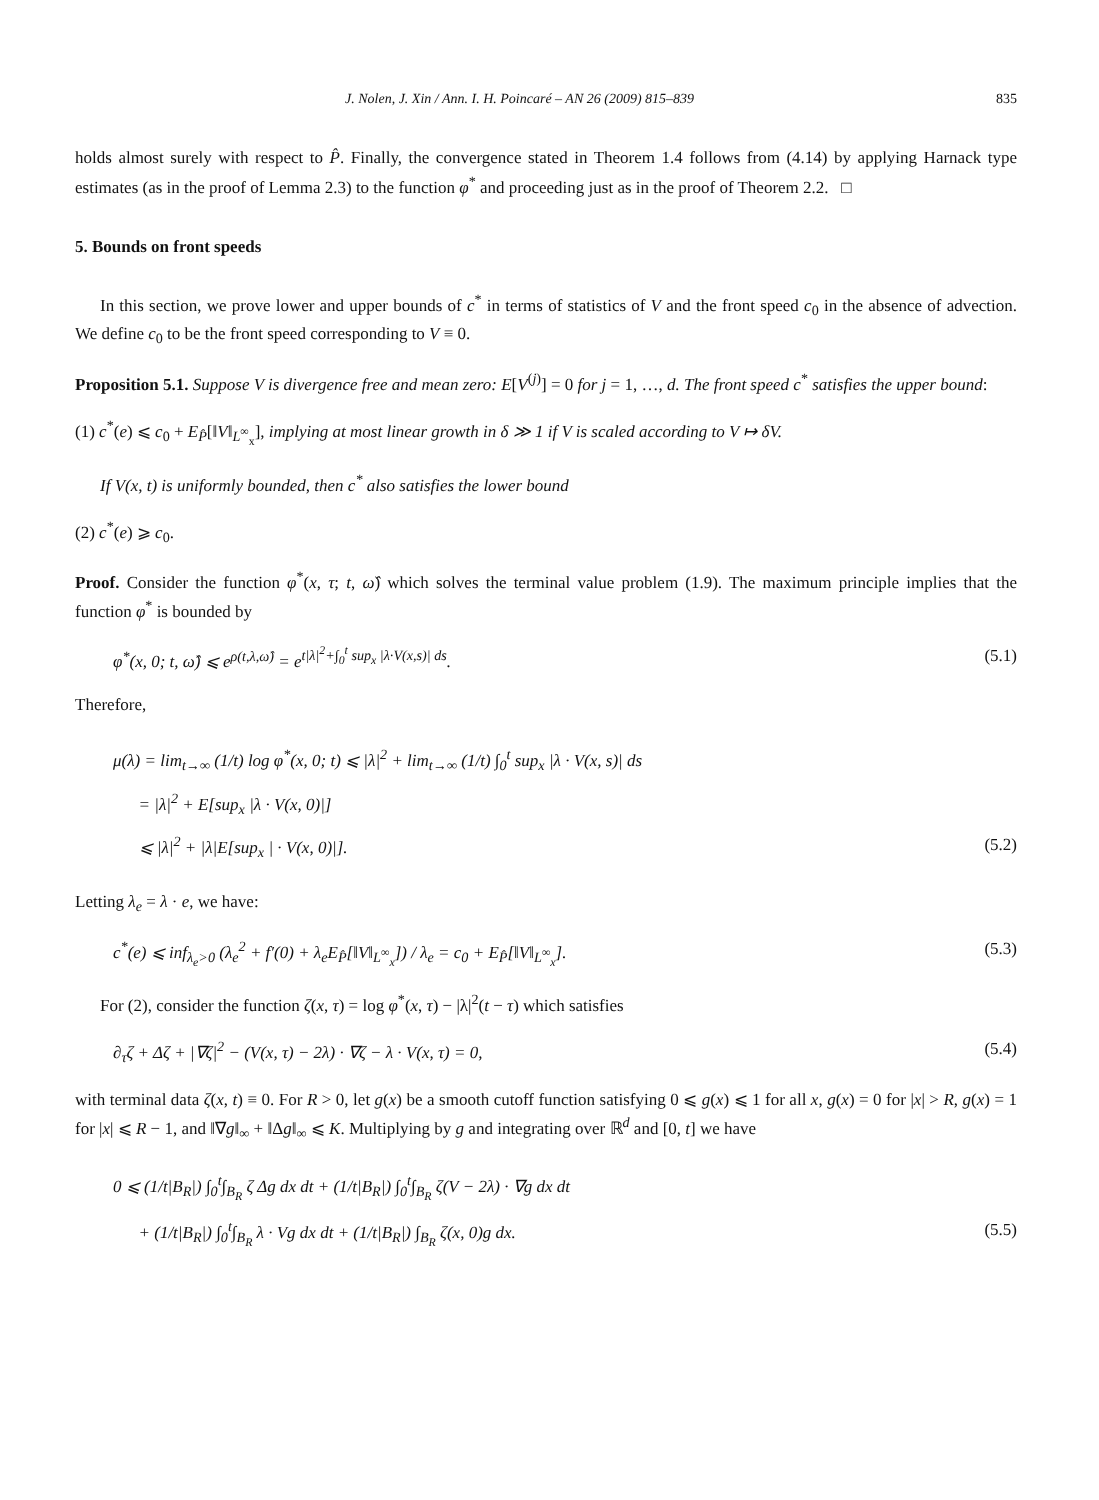J. Nolen, J. Xin / Ann. I. H. Poincaré – AN 26 (2009) 815–839 835
holds almost surely with respect to P̂. Finally, the convergence stated in Theorem 1.4 follows from (4.14) by applying Harnack type estimates (as in the proof of Lemma 2.3) to the function φ<sup>*</sup> and proceeding just as in the proof of Theorem 2.2. □
5. Bounds on front speeds
In this section, we prove lower and upper bounds of c<sup>*</sup> in terms of statistics of V and the front speed c<sub>0</sub> in the absence of advection. We define c<sub>0</sub> to be the front speed corresponding to V ≡ 0.
Proposition 5.1. Suppose V is divergence free and mean zero: E[V<sup>(j)</sup>] = 0 for j = 1, …, d. The front speed c<sup>*</sup> satisfies the upper bound:
(1) c<sup>*</sup>(e) ⩽ c<sub>0</sub> + E<sub>P̂</sub>[‖V‖<sub>L<sup>∞</sup><sub>x</sub></sub>], implying at most linear growth in δ ≫ 1 if V is scaled according to V ↦ δV.
If V(x, t) is uniformly bounded, then c<sup>*</sup> also satisfies the lower bound
(2) c<sup>*</sup>(e) ⩾ c<sub>0</sub>.
Proof. Consider the function φ<sup>*</sup>(x, τ; t, ω̂) which solves the terminal value problem (1.9). The maximum principle implies that the function φ<sup>*</sup> is bounded by
φ<sup>*</sup>(x, 0; t, ω̂) ⩽ e<sup>ρ(t,λ,ω̂)</sup> = e<sup>t|λ|<sup>2</sup>+∫<sub>0</sub><sup>t</sup> sup<sub>x</sub> |λ·V(x,s)| ds</sup>. (5.1)
Therefore,
μ(λ) = lim<sub>t→∞</sub> (1/t) log φ<sup>*</sup>(x, 0; t) ⩽ |λ|<sup>2</sup> + lim<sub>t→∞</sub> (1/t) ∫<sub>0</sub><sup>t</sup> sup<sub>x</sub> |λ · V(x, s)| ds
= |λ|<sup>2</sup> + E[sup<sub>x</sub> |λ · V(x, 0)|]
⩽ |λ|<sup>2</sup> + |λ|E[sup<sub>x</sub> | · V(x, 0)|]. (5.2)
Letting λ<sub>e</sub> = λ · e, we have:
c<sup>*</sup>(e) ⩽ inf<sub>λ<sub>e</sub>>0</sub> (λ<sub>e</sub><sup>2</sup> + f′(0) + λ<sub>e</sub>E<sub>P̂</sub>[‖V‖<sub>L<sup>∞</sup><sub>x</sub></sub>]) / λ<sub>e</sub> = c<sub>0</sub> + E<sub>P̂</sub>[‖V‖<sub>L<sup>∞</sup><sub>x</sub></sub>]. (5.3)
For (2), consider the function ζ(x, τ) = log φ<sup>*</sup>(x, τ) − |λ|<sup>2</sup>(t − τ) which satisfies
∂<sub>τ</sub>ζ + Δζ + |∇ζ|<sup>2</sup> − (V(x, τ) − 2λ) · ∇ζ − λ · V(x, τ) = 0, (5.4)
with terminal data ζ(x, t) ≡ 0. For R > 0, let g(x) be a smooth cutoff function satisfying 0 ⩽ g(x) ⩽ 1 for all x, g(x) = 0 for |x| > R, g(x) = 1 for |x| ⩽ R − 1, and ‖∇g‖<sub>∞</sub> + ‖Δg‖<sub>∞</sub> ⩽ K. Multiplying by g and integrating over ℝ<sup>d</sup> and [0, t] we have
0 ⩽ (1/t|B<sub>R</sub>|) ∫<sub>0</sub><sup>t</sup>∫<sub>B<sub>R</sub></sub> ζ Δg dx dt + (1/t|B<sub>R</sub>|) ∫<sub>0</sub><sup>t</sup>∫<sub>B<sub>R</sub></sub> ζ(V − 2λ) · ∇g dx dt
+ (1/t|B<sub>R</sub>|) ∫<sub>0</sub><sup>t</sup>∫<sub>B<sub>R</sub></sub> λ · Vg dx dt + (1/t|B<sub>R</sub>|) ∫<sub>B<sub>R</sub></sub> ζ(x, 0)g dx. (5.5)